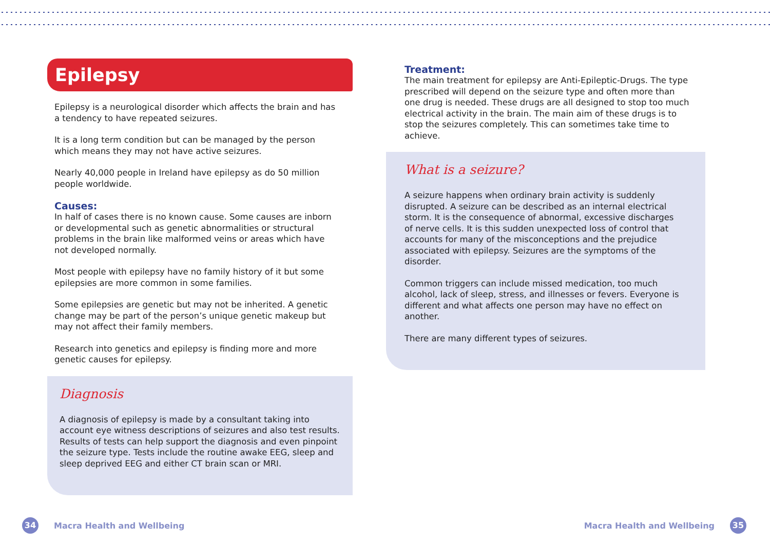Epilepsy
Epilepsy is a neurological disorder which affects the brain and has a tendency to have repeated seizures.
It is a long term condition but can be managed by the person which means they may not have active seizures.
Nearly 40,000 people in Ireland have epilepsy as do 50 million people worldwide.
Causes:
In half of cases there is no known cause. Some causes are inborn or developmental such as genetic abnormalities or structural problems in the brain like malformed veins or areas which have not developed normally.
Most people with epilepsy have no family history of it but some epilepsies are more common in some families.
Some epilepsies are genetic but may not be inherited. A genetic change may be part of the person’s unique genetic makeup but may not affect their family members.
Research into genetics and epilepsy is finding more and more genetic causes for epilepsy.
Diagnosis
A diagnosis of epilepsy is made by a consultant taking into account eye witness descriptions of seizures and also test results. Results of tests can help support the diagnosis and even pinpoint the seizure type. Tests include the routine awake EEG, sleep and sleep deprived EEG and either CT brain scan or MRI.
Treatment:
The main treatment for epilepsy are Anti-Epileptic-Drugs. The type prescribed will depend on the seizure type and often more than one drug is needed. These drugs are all designed to stop too much electrical activity in the brain. The main aim of these drugs is to stop the seizures completely. This can sometimes take time to achieve.
What is a seizure?
A seizure happens when ordinary brain activity is suddenly disrupted. A seizure can be described as an internal electrical storm. It is the consequence of abnormal, excessive discharges of nerve cells. It is this sudden unexpected loss of control that accounts for many of the misconceptions and the prejudice associated with epilepsy. Seizures are the symptoms of the disorder.
Common triggers can include missed medication, too much alcohol, lack of sleep, stress, and illnesses or fevers. Everyone is different and what affects one person may have no effect on another.
There are many different types of seizures.
34 Macra Health and Wellbeing Macra Health and Wellbeing 35